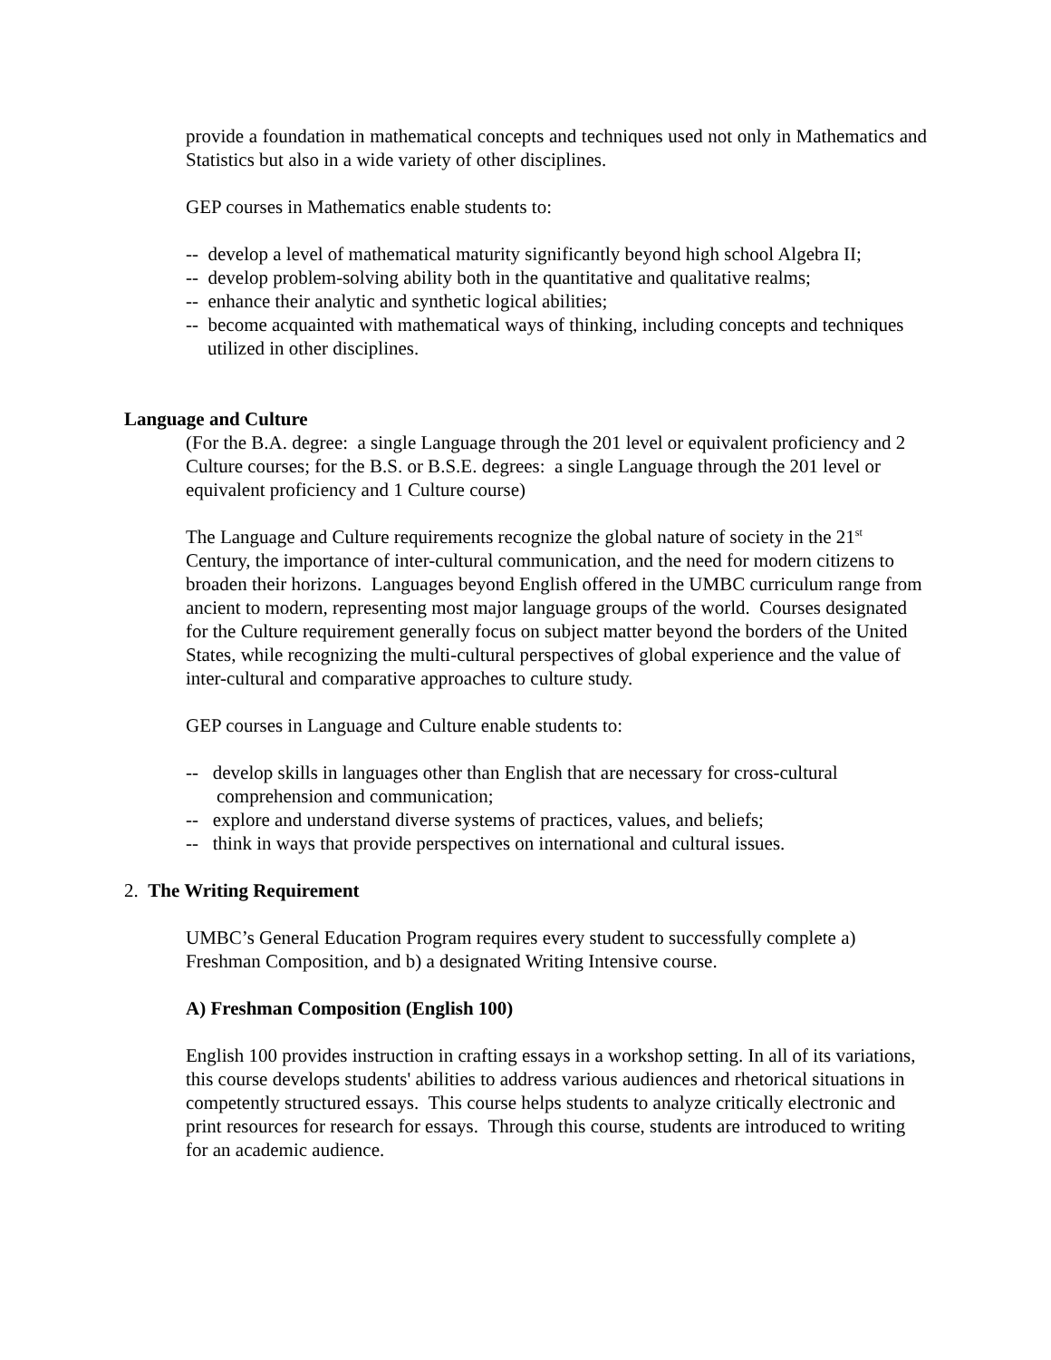provide a foundation in mathematical concepts and techniques used not only in Mathematics and Statistics but also in a wide variety of other disciplines.
GEP courses in Mathematics enable students to:
-- develop a level of mathematical maturity significantly beyond high school Algebra II;
-- develop problem-solving ability both in the quantitative and qualitative realms;
-- enhance their analytic and synthetic logical abilities;
-- become acquainted with mathematical ways of thinking, including concepts and techniques utilized in other disciplines.
Language and Culture
(For the B.A. degree: a single Language through the 201 level or equivalent proficiency and 2 Culture courses; for the B.S. or B.S.E. degrees: a single Language through the 201 level or equivalent proficiency and 1 Culture course)
The Language and Culture requirements recognize the global nature of society in the 21<sup>st</sup> Century, the importance of inter-cultural communication, and the need for modern citizens to broaden their horizons. Languages beyond English offered in the UMBC curriculum range from ancient to modern, representing most major language groups of the world. Courses designated for the Culture requirement generally focus on subject matter beyond the borders of the United States, while recognizing the multi-cultural perspectives of global experience and the value of inter-cultural and comparative approaches to culture study.
GEP courses in Language and Culture enable students to:
-- develop skills in languages other than English that are necessary for cross-cultural comprehension and communication;
-- explore and understand diverse systems of practices, values, and beliefs;
-- think in ways that provide perspectives on international and cultural issues.
2. The Writing Requirement
UMBC’s General Education Program requires every student to successfully complete a) Freshman Composition, and b) a designated Writing Intensive course.
A) Freshman Composition (English 100)
English 100 provides instruction in crafting essays in a workshop setting. In all of its variations, this course develops students' abilities to address various audiences and rhetorical situations in competently structured essays. This course helps students to analyze critically electronic and print resources for research for essays. Through this course, students are introduced to writing for an academic audience.